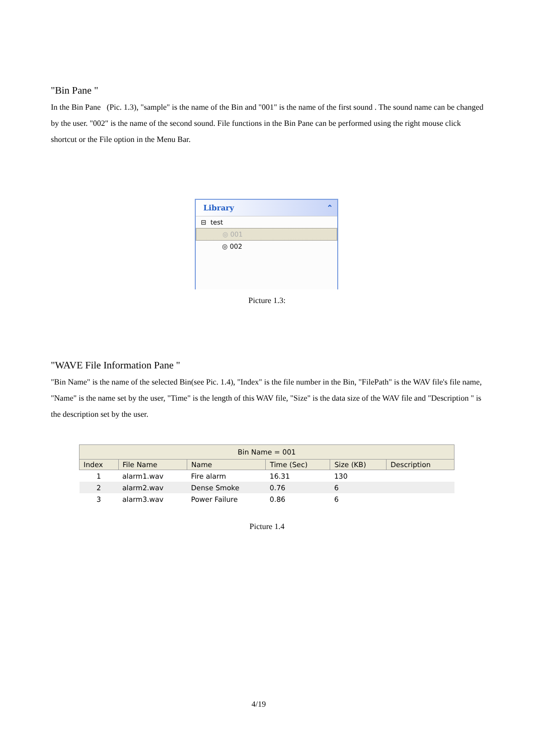"Bin Pane "
In the Bin Pane (Pic. 1.3), "sample" is the name of the Bin and "001" is the name of the first sound . The sound name can be changed by the user. "002" is the name of the second sound. File functions in the Bin Pane can be performed using the right mouse click shortcut or the File option in the Menu Bar.
Library ⌃
⊟ test
◎ 001
◎ 002
Picture 1.3:
"WAVE File Information Pane "
"Bin Name" is the name of the selected Bin(see Pic. 1.4), "Index" is the file number in the Bin, "FilePath" is the WAV file's file name, "Name" is the name set by the user, "Time" is the length of this WAV file, "Size" is the data size of the WAV file and "Description " is the description set by the user.
| Bin Name = 001 | | | | | |
| --- | --- | --- | --- | --- | --- |
| Index | File Name | Name | Time (Sec) | Size (KB) | Description |
| 1 | alarm1.wav | Fire alarm | 16.31 | 130 | |
| 2 | alarm2.wav | Dense Smoke | 0.76 | 6 | |
| 3 | alarm3.wav | Power Failure | 0.86 | 6 | |
Picture 1.4
4/19